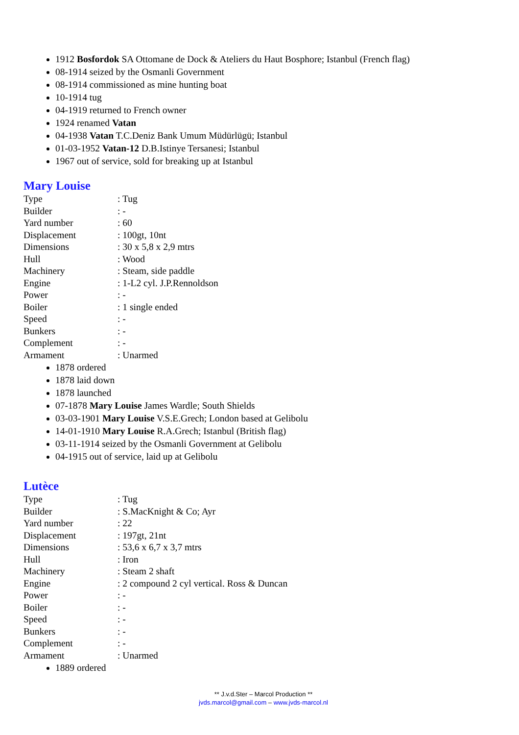1912 Bosfordok SA Ottomane de Dock & Ateliers du Haut Bosphore; Istanbul (French flag)
08-1914 seized by the Osmanli Government
08-1914 commissioned as mine hunting boat
10-1914 tug
04-1919 returned to French owner
1924 renamed Vatan
04-1938 Vatan T.C.Deniz Bank Umum Müdürlügü; Istanbul
01-03-1952 Vatan-12 D.B.Istinye Tersanesi; Istanbul
1967 out of service, sold for breaking up at Istanbul
Mary Louise
Type: Tug
Builder: -
Yard number: 60
Displacement: 100gt, 10nt
Dimensions: 30 x 5,8 x 2,9 mtrs
Hull: Wood
Machinery: Steam, side paddle
Engine: 1-L2 cyl. J.P.Rennoldson
Power: -
Boiler: 1 single ended
Speed: -
Bunkers: -
Complement: -
Armament: Unarmed
1878 ordered
1878 laid down
1878 launched
07-1878 Mary Louise James Wardle; South Shields
03-03-1901 Mary Louise V.S.E.Grech; London based at Gelibolu
14-01-1910 Mary Louise R.A.Grech; Istanbul (British flag)
03-11-1914 seized by the Osmanli Government at Gelibolu
04-1915 out of service, laid up at Gelibolu
Lutèce
Type: Tug
Builder: S.MacKnight & Co; Ayr
Yard number: 22
Displacement: 197gt, 21nt
Dimensions: 53,6 x 6,7 x 3,7 mtrs
Hull: Iron
Machinery: Steam 2 shaft
Engine: 2 compound 2 cyl vertical. Ross & Duncan
Power: -
Boiler: -
Speed: -
Bunkers: -
Complement: -
Armament: Unarmed
1889 ordered
** J.v.d.Ster – Marcol Production **
jvds.marcol@gmail.com – www.jvds-marcol.nl